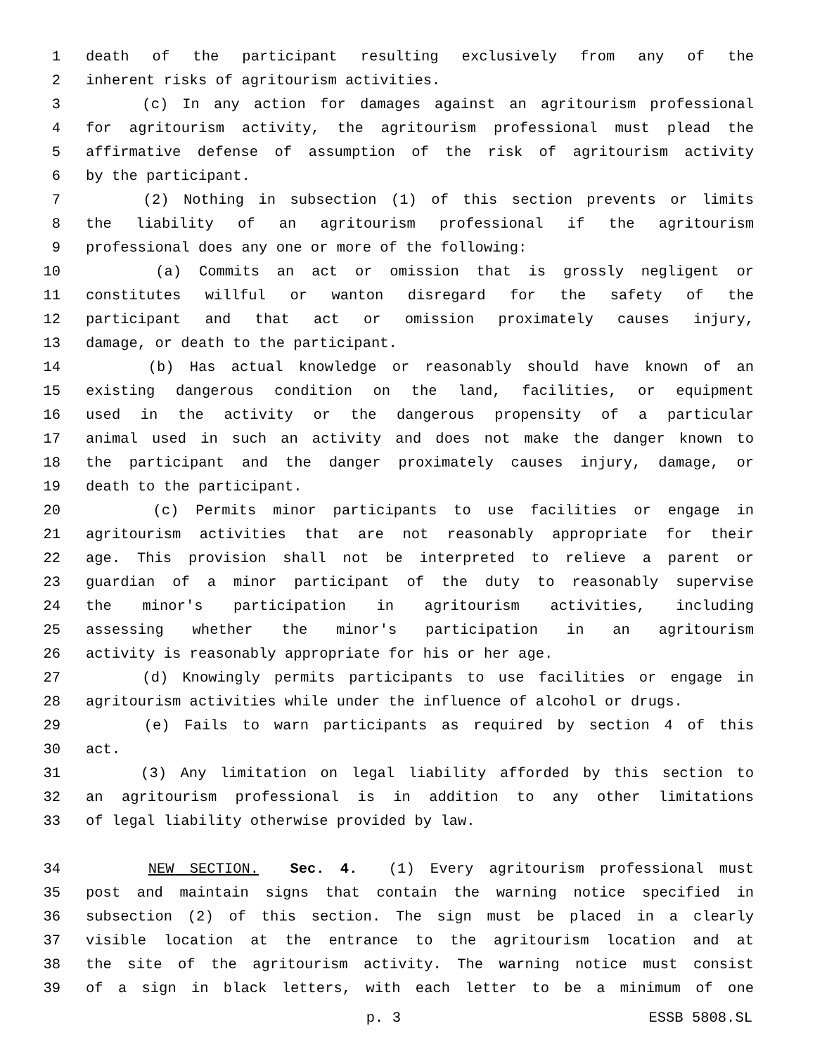1 death of the participant resulting exclusively from any of the
2 inherent risks of agritourism activities.
3 (c) In any action for damages against an agritourism professional
4 for agritourism activity, the agritourism professional must plead the
5 affirmative defense of assumption of the risk of agritourism activity
6 by the participant.
7 (2) Nothing in subsection (1) of this section prevents or limits
8 the liability of an agritourism professional if the agritourism
9 professional does any one or more of the following:
10 (a) Commits an act or omission that is grossly negligent or
11 constitutes willful or wanton disregard for the safety of the
12 participant and that act or omission proximately causes injury,
13 damage, or death to the participant.
14 (b) Has actual knowledge or reasonably should have known of an
15 existing dangerous condition on the land, facilities, or equipment
16 used in the activity or the dangerous propensity of a particular
17 animal used in such an activity and does not make the danger known to
18 the participant and the danger proximately causes injury, damage, or
19 death to the participant.
20 (c) Permits minor participants to use facilities or engage in
21 agritourism activities that are not reasonably appropriate for their
22 age. This provision shall not be interpreted to relieve a parent or
23 guardian of a minor participant of the duty to reasonably supervise
24 the minor's participation in agritourism activities, including
25 assessing whether the minor's participation in an agritourism
26 activity is reasonably appropriate for his or her age.
27 (d) Knowingly permits participants to use facilities or engage in
28 agritourism activities while under the influence of alcohol or drugs.
29 (e) Fails to warn participants as required by section 4 of this
30 act.
31 (3) Any limitation on legal liability afforded by this section to
32 an agritourism professional is in addition to any other limitations
33 of legal liability otherwise provided by law.
34 NEW SECTION. Sec. 4. (1) Every agritourism professional must
35 post and maintain signs that contain the warning notice specified in
36 subsection (2) of this section. The sign must be placed in a clearly
37 visible location at the entrance to the agritourism location and at
38 the site of the agritourism activity. The warning notice must consist
39 of a sign in black letters, with each letter to be a minimum of one
p. 3 ESSB 5808.SL